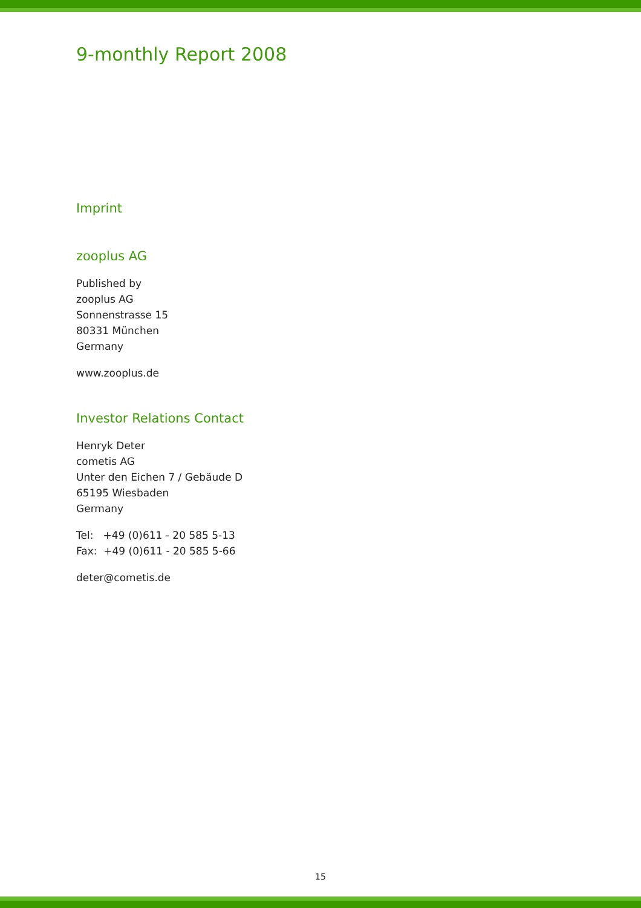9-monthly Report 2008
Imprint
zooplus AG
Published by
zooplus AG
Sonnenstrasse 15
80331 München
Germany
www.zooplus.de
Investor Relations Contact
Henryk Deter
cometis AG
Unter den Eichen 7 / Gebäude D
65195 Wiesbaden
Germany
Tel: +49 (0)611 - 20 585 5-13
Fax: +49 (0)611 - 20 585 5-66
deter@cometis.de
15